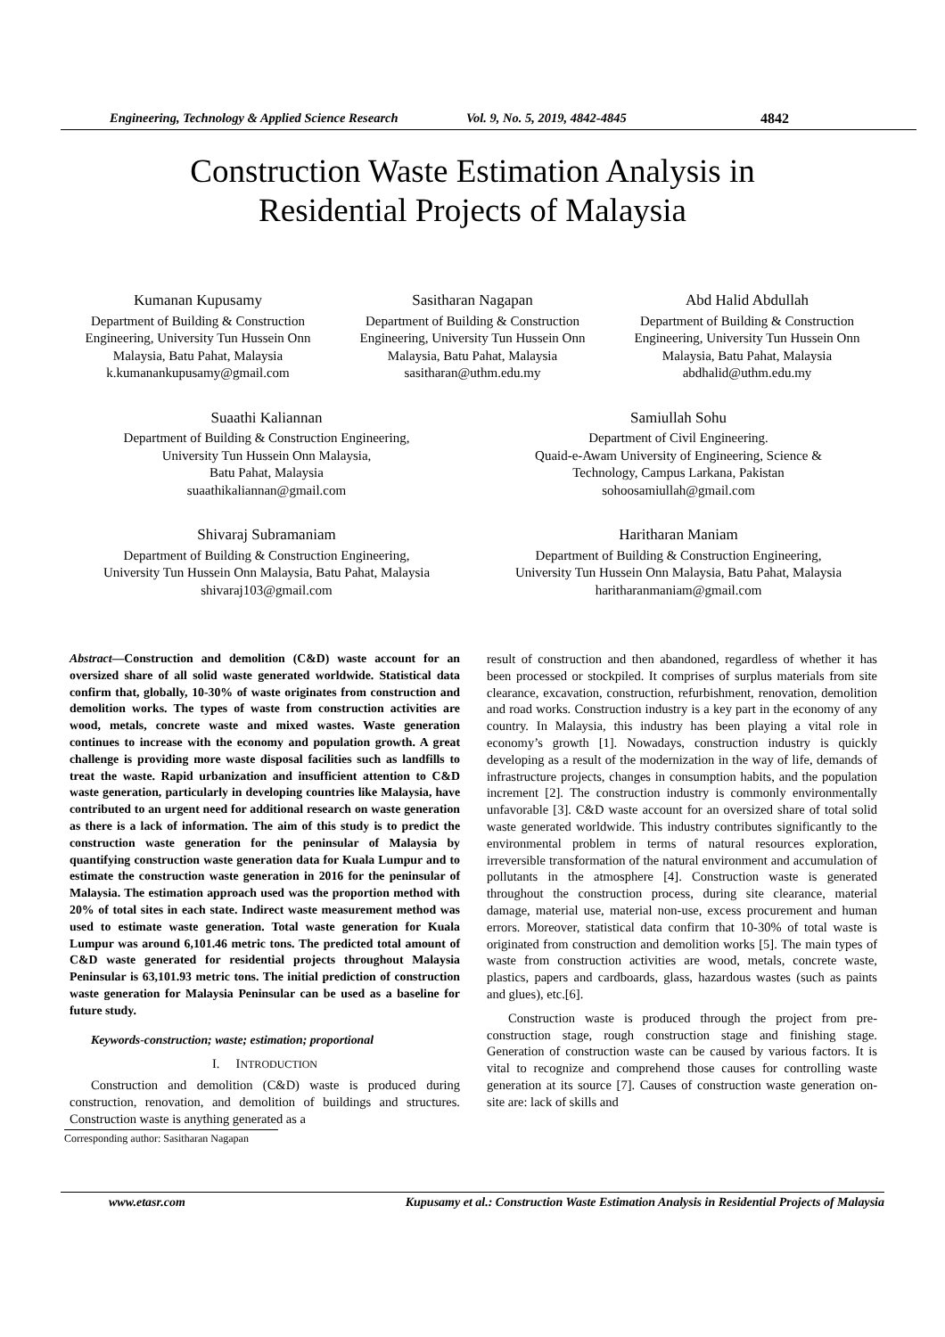Engineering, Technology & Applied Science Research Vol. 9, No. 5, 2019, 4842-4845 4842
Construction Waste Estimation Analysis in
Residential Projects of Malaysia
Kumanan Kupusamy
Department of Building & Construction Engineering, University Tun Hussein Onn Malaysia, Batu Pahat, Malaysia
k.kumanankupusamy@gmail.com
Sasitharan Nagapan
Department of Building & Construction Engineering, University Tun Hussein Onn Malaysia, Batu Pahat, Malaysia
sasitharan@uthm.edu.my
Abd Halid Abdullah
Department of Building & Construction Engineering, University Tun Hussein Onn Malaysia, Batu Pahat, Malaysia
abdhalid@uthm.edu.my
Suaathi Kaliannan
Department of Building & Construction Engineering,
University Tun Hussein Onn Malaysia,
Batu Pahat, Malaysia
suaathikaliannan@gmail.com
Samiullah Sohu
Department of Civil Engineering.
Quaid-e-Awam University of Engineering, Science &
Technology, Campus Larkana, Pakistan
sohoosamiullah@gmail.com
Shivaraj Subramaniam
Department of Building & Construction Engineering,
University Tun Hussein Onn Malaysia, Batu Pahat, Malaysia
shivaraj103@gmail.com
Haritharan Maniam
Department of Building & Construction Engineering,
University Tun Hussein Onn Malaysia, Batu Pahat, Malaysia
haritharanmaniam@gmail.com
Abstract—Construction and demolition (C&D) waste account for an oversized share of all solid waste generated worldwide. Statistical data confirm that, globally, 10-30% of waste originates from construction and demolition works. The types of waste from construction activities are wood, metals, concrete waste and mixed wastes. Waste generation continues to increase with the economy and population growth. A great challenge is providing more waste disposal facilities such as landfills to treat the waste. Rapid urbanization and insufficient attention to C&D waste generation, particularly in developing countries like Malaysia, have contributed to an urgent need for additional research on waste generation as there is a lack of information. The aim of this study is to predict the construction waste generation for the peninsular of Malaysia by quantifying construction waste generation data for Kuala Lumpur and to estimate the construction waste generation in 2016 for the peninsular of Malaysia. The estimation approach used was the proportion method with 20% of total sites in each state. Indirect waste measurement method was used to estimate waste generation. Total waste generation for Kuala Lumpur was around 6,101.46 metric tons. The predicted total amount of C&D waste generated for residential projects throughout Malaysia Peninsular is 63,101.93 metric tons. The initial prediction of construction waste generation for Malaysia Peninsular can be used as a baseline for future study.
Keywords-construction; waste; estimation; proportional
I. INTRODUCTION
Construction and demolition (C&D) waste is produced during construction, renovation, and demolition of buildings and structures. Construction waste is anything generated as a
Corresponding author: Sasitharan Nagapan
result of construction and then abandoned, regardless of whether it has been processed or stockpiled. It comprises of surplus materials from site clearance, excavation, construction, refurbishment, renovation, demolition and road works. Construction industry is a key part in the economy of any country. In Malaysia, this industry has been playing a vital role in economy’s growth [1]. Nowadays, construction industry is quickly developing as a result of the modernization in the way of life, demands of infrastructure projects, changes in consumption habits, and the population increment [2]. The construction industry is commonly environmentally unfavorable [3]. C&D waste account for an oversized share of total solid waste generated worldwide. This industry contributes significantly to the environmental problem in terms of natural resources exploration, irreversible transformation of the natural environment and accumulation of pollutants in the atmosphere [4]. Construction waste is generated throughout the construction process, during site clearance, material damage, material use, material non-use, excess procurement and human errors. Moreover, statistical data confirm that 10-30% of total waste is originated from construction and demolition works [5]. The main types of waste from construction activities are wood, metals, concrete waste, plastics, papers and cardboards, glass, hazardous wastes (such as paints and glues), etc.[6].
Construction waste is produced through the project from pre-construction stage, rough construction stage and finishing stage. Generation of construction waste can be caused by various factors. It is vital to recognize and comprehend those causes for controlling waste generation at its source [7]. Causes of construction waste generation on-site are: lack of skills and
www.etasr.com Kupusamy et al.: Construction Waste Estimation Analysis in Residential Projects of Malaysia